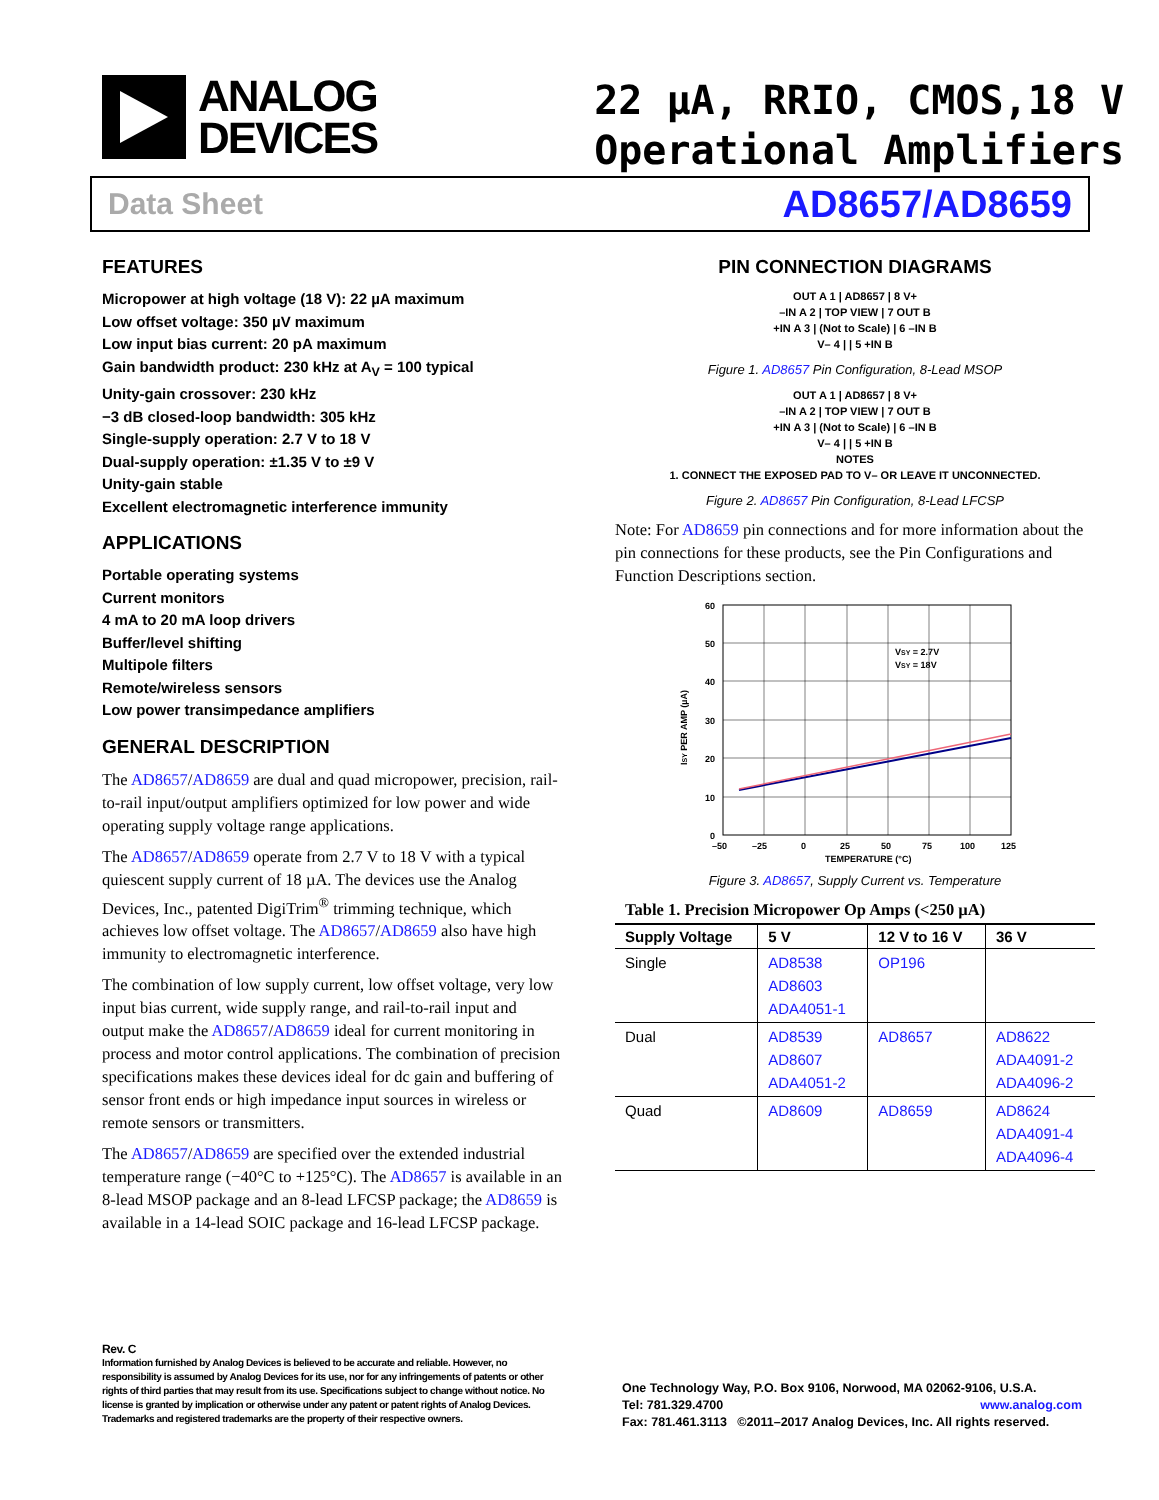ANALOG
DEVICES
22 µA, RRIO, CMOS,18 V
Operational Amplifiers
Data Sheet AD8657/AD8659
FEATURES
Micropower at high voltage (18 V): 22 µA maximum
Low offset voltage: 350 µV maximum
Low input bias current: 20 pA maximum
Gain bandwidth product: 230 kHz at A<sub>V</sub> = 100 typical
Unity-gain crossover: 230 kHz
−3 dB closed-loop bandwidth: 305 kHz
Single-supply operation: 2.7 V to 18 V
Dual-supply operation: ±1.35 V to ±9 V
Unity-gain stable
Excellent electromagnetic interference immunity
APPLICATIONS
Portable operating systems
Current monitors
4 mA to 20 mA loop drivers
Buffer/level shifting
Multipole filters
Remote/wireless sensors
Low power transimpedance amplifiers
GENERAL DESCRIPTION
The AD8657/AD8659 are dual and quad micropower, precision, rail-to-rail input/output amplifiers optimized for low power and wide operating supply voltage range applications.
The AD8657/AD8659 operate from 2.7 V to 18 V with a typical quiescent supply current of 18 µA. The devices use the Analog Devices, Inc., patented DigiTrim<sup>®</sup> trimming technique, which achieves low offset voltage. The AD8657/AD8659 also have high immunity to electromagnetic interference.
The combination of low supply current, low offset voltage, very low input bias current, wide supply range, and rail-to-rail input and output make the AD8657/AD8659 ideal for current monitoring in process and motor control applications. The combination of precision specifications makes these devices ideal for dc gain and buffering of sensor front ends or high impedance input sources in wireless or remote sensors or transmitters.
The AD8657/AD8659 are specified over the extended industrial temperature range (−40°C to +125°C). The AD8657 is available in an 8-lead MSOP package and an 8-lead LFCSP package; the AD8659 is available in a 14-lead SOIC package and 16-lead LFCSP package.
PIN CONNECTION DIAGRAMS
OUT A 1 | AD8657 | 8 V+
–IN A 2 | TOP VIEW | 7 OUT B
+IN A 3 | (Not to Scale) | 6 –IN B
V– 4 | | 5 +IN B
Figure 1. AD8657 Pin Configuration, 8-Lead MSOP
OUT A 1 | AD8657 | 8 V+
–IN A 2 | TOP VIEW | 7 OUT B
+IN A 3 | (Not to Scale) | 6 –IN B
V– 4 | | 5 +IN B
NOTES
1. CONNECT THE EXPOSED PAD TO V– OR LEAVE IT UNCONNECTED.
Figure 2. AD8657 Pin Configuration, 8-Lead LFCSP
Note: For AD8659 pin connections and for more information about the pin connections for these products, see the Pin Configurations and Function Descriptions section.
60
50
40
30
20
10
0
–50
–25
0
25
50
75
100
125
TEMPERATURE (°C)
ISY PER AMP (µA)
VSY = 2.7V
VSY = 18V
Figure 3. AD8657, Supply Current vs. Temperature
Table 1. Precision Micropower Op Amps (<250 µA)
| Supply Voltage | 5 V | 12 V to 16 V | 36 V |
| --- | --- | --- | --- |
| Single | AD8538 AD8603 ADA4051-1 | OP196 | |
| Dual | AD8539 AD8607 ADA4051-2 | AD8657 | AD8622 ADA4091-2 ADA4096-2 |
| Quad | AD8609 | AD8659 | AD8624 ADA4091-4 ADA4096-4 |
Rev. C
Information furnished by Analog Devices is believed to be accurate and reliable. However, no responsibility is assumed by Analog Devices for its use, nor for any infringements of patents or other rights of third parties that may result from its use. Specifications subject to change without notice. No license is granted by implication or otherwise under any patent or patent rights of Analog Devices. Trademarks and registered trademarks are the property of their respective owners.
One Technology Way, P.O. Box 9106, Norwood, MA 02062-9106, U.S.A.
Tel: 781.329.4700 www.analog.com
Fax: 781.461.3113 ©2011–2017 Analog Devices, Inc. All rights reserved.